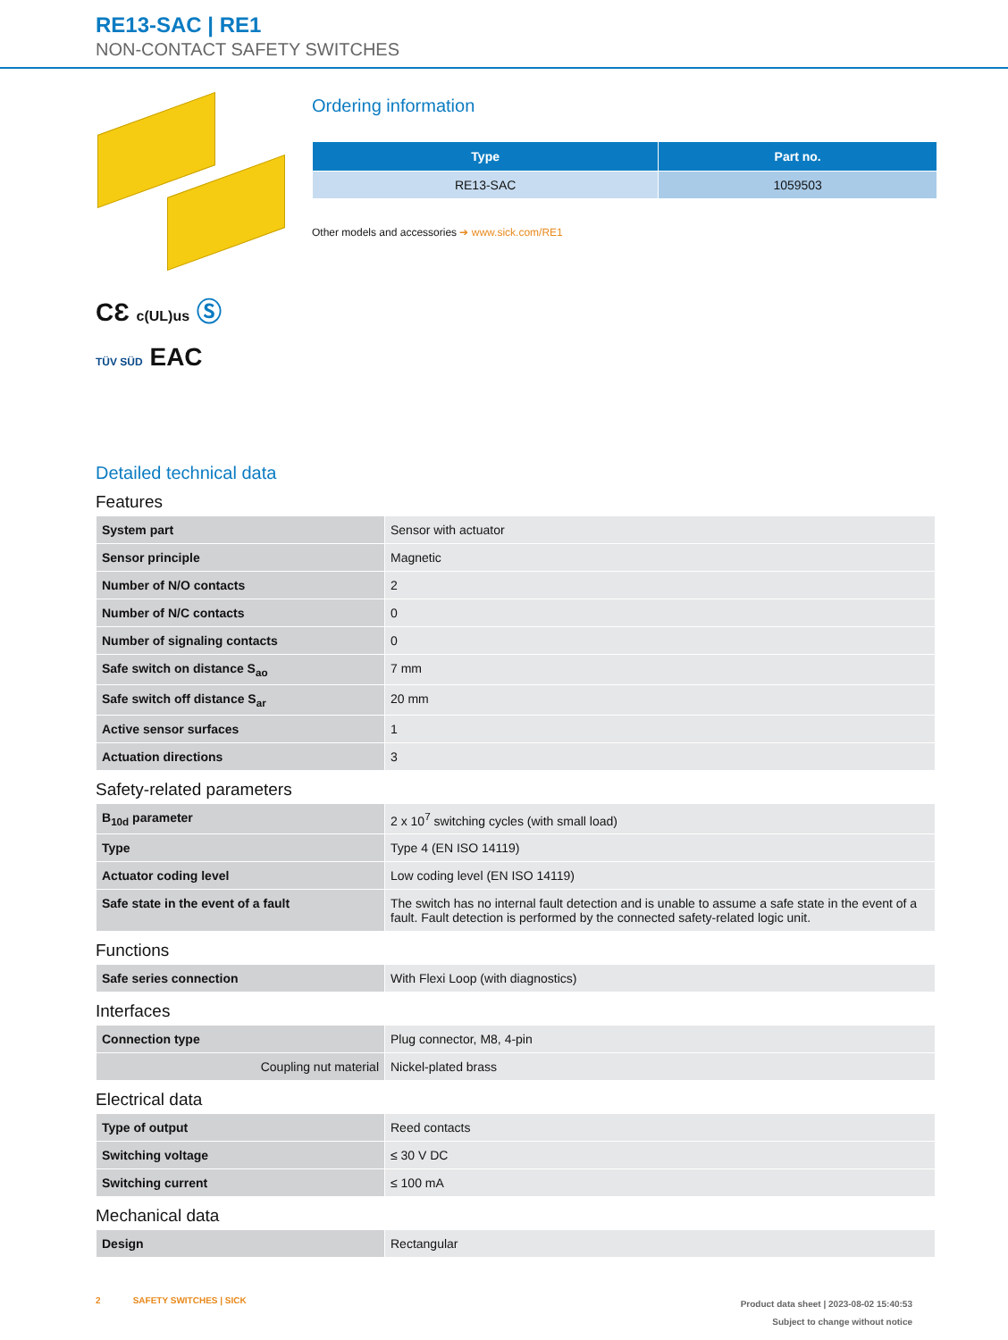RE13-SAC | RE1
NON-CONTACT SAFETY SWITCHES
CƐ c(UL)us Ⓢ
TÜV SÜD EAC
Ordering information
| Type | Part no. |
| --- | --- |
| RE13-SAC | 1059503 |
Other models and accessories ➔ www.sick.com/RE1
Detailed technical data
Features
| System part | Sensor with actuator |
| Sensor principle | Magnetic |
| Number of N/O contacts | 2 |
| Number of N/C contacts | 0 |
| Number of signaling contacts | 0 |
| Safe switch on distance S<sub>ao</sub> | 7 mm |
| Safe switch off distance S<sub>ar</sub> | 20 mm |
| Active sensor surfaces | 1 |
| Actuation directions | 3 |
Safety-related parameters
| B<sub>10d</sub> parameter | 2 x 10<sup>7</sup> switching cycles (with small load) |
| Type | Type 4 (EN ISO 14119) |
| Actuator coding level | Low coding level (EN ISO 14119) |
| Safe state in the event of a fault | The switch has no internal fault detection and is unable to assume a safe state in the event of a fault. Fault detection is performed by the connected safety-related logic unit. |
Functions
| Safe series connection | With Flexi Loop (with diagnostics) |
Interfaces
| Connection type | Plug connector, M8, 4-pin |
| Coupling nut material | Nickel-plated brass |
Electrical data
| Type of output | Reed contacts |
| Switching voltage | ≤ 30 V DC |
| Switching current | ≤ 100 mA |
Mechanical data
| Design | Rectangular |
2 SAFETY SWITCHES | SICK
Product data sheet | 2023-08-02 15:40:53
Subject to change without notice